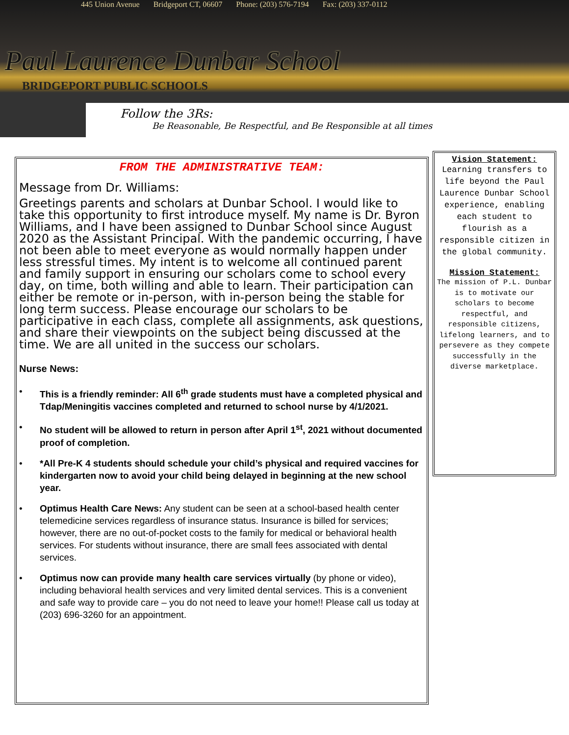445 Union Avenue Bridgeport CT, 06607 Phone: (203) 576-7194 Fax: (203) 337-0112
Paul Laurence Dunbar School
BRIDGEPORT PUBLIC SCHOOLS
Follow the 3Rs:
Be Reasonable, Be Respectful, and Be Responsible at all times
FROM THE ADMINISTRATIVE TEAM:
Message from Dr. Williams:
Greetings parents and scholars at Dunbar School. I would like to take this opportunity to first introduce myself. My name is Dr. Byron Williams, and I have been assigned to Dunbar School since August 2020 as the Assistant Principal. With the pandemic occurring, I have not been able to meet everyone as would normally happen under less stressful times. My intent is to welcome all continued parent and family support in ensuring our scholars come to school every day, on time, both willing and able to learn. Their participation can either be remote or in-person, with in-person being the stable for long term success. Please encourage our scholars to be participative in each class, complete all assignments, ask questions, and share their viewpoints on the subject being discussed at the time. We are all united in the success our scholars.
Nurse News:
• This is a friendly reminder: All 6<sup>th</sup> grade students must have a completed physical and Tdap/Meningitis vaccines completed and returned to school nurse by 4/1/2021.
• No student will be allowed to return in person after April 1<sup>st</sup>, 2021 without documented proof of completion.
• *All Pre-K 4 students should schedule your child’s physical and required vaccines for kindergarten now to avoid your child being delayed in beginning at the new school year.
• Optimus Health Care News: Any student can be seen at a school-based health center telemedicine services regardless of insurance status. Insurance is billed for services; however, there are no out-of-pocket costs to the family for medical or behavioral health services. For students without insurance, there are small fees associated with dental services.
• Optimus now can provide many health care services virtually (by phone or video), including behavioral health services and very limited dental services. This is a convenient and safe way to provide care – you do not need to leave your home!! Please call us today at (203) 696-3260 for an appointment.
Vision Statement:
Learning transfers to life beyond the Paul Laurence Dunbar School experience, enabling each student to flourish as a responsible citizen in the global community.
Mission Statement:
The mission of P.L. Dunbar is to motivate our scholars to become respectful, and responsible citizens, lifelong learners, and to persevere as they compete successfully in the diverse marketplace.